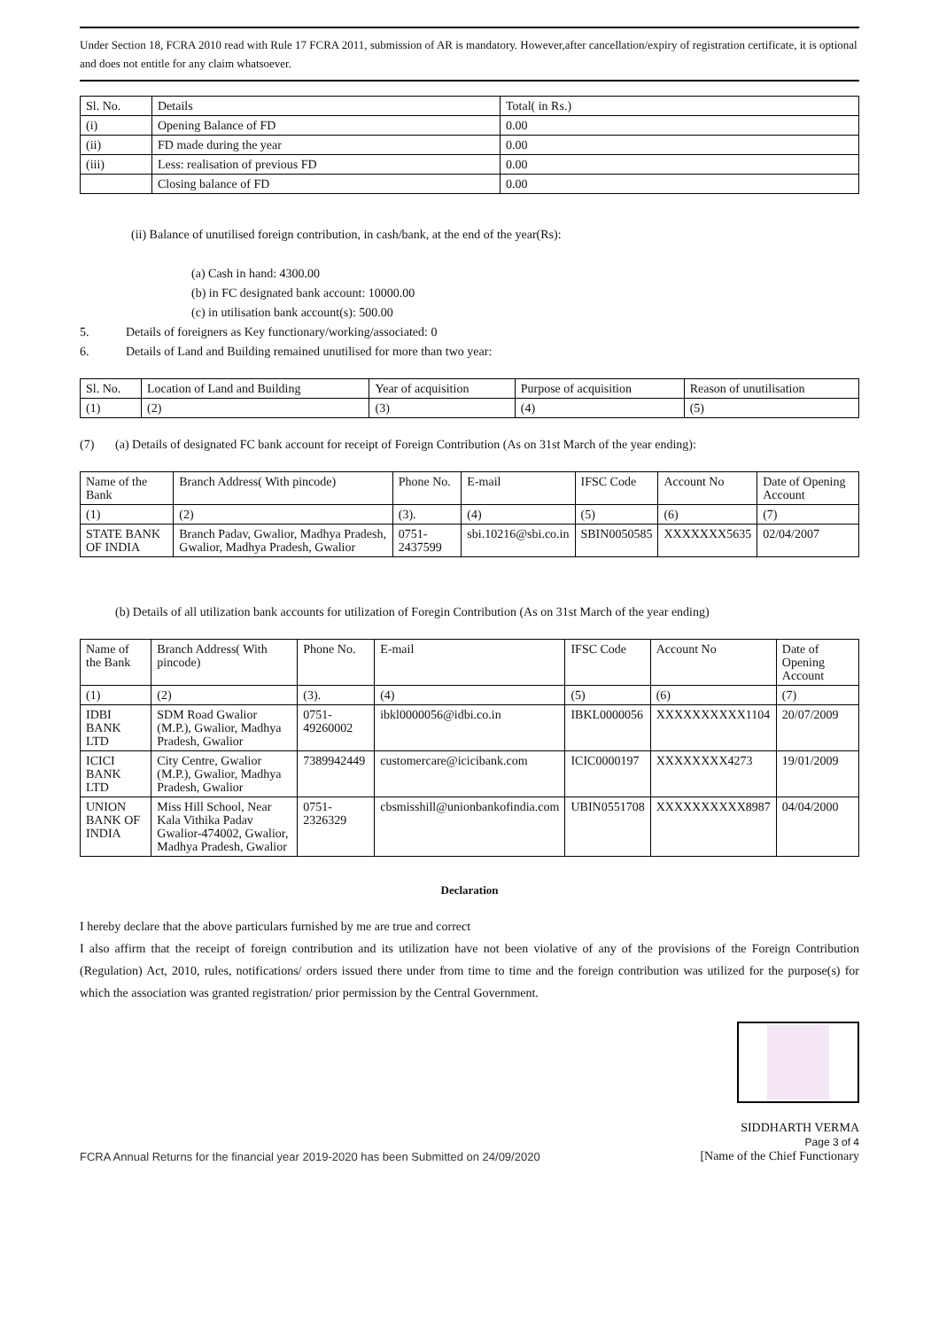Under Section 18, FCRA 2010 read with Rule 17 FCRA 2011, submission of AR is mandatory. However,after cancellation/expiry of registration certificate, it is optional and does not entitle for any claim whatsoever.
| Sl. No. | Details | Total( in Rs.) |
| --- | --- | --- |
| (i) | Opening Balance of FD | 0.00 |
| (ii) | FD made during the year | 0.00 |
| (iii) | Less: realisation of previous FD | 0.00 |
| | Closing balance of FD | 0.00 |
(ii) Balance of unutilised foreign contribution, in cash/bank, at the end of the year(Rs):
(a) Cash in hand: 4300.00
(b) in FC designated bank account: 10000.00
(c) in utilisation bank account(s): 500.00
5. Details of foreigners as Key functionary/working/associated: 0
6. Details of Land and Building remained unutilised for more than two year:
| Sl. No. | Location of Land and Building | Year of acquisition | Purpose of acquisition | Reason of unutilisation |
| --- | --- | --- | --- | --- |
| (1) | (2) | (3) | (4) | (5) |
(7) (a) Details of designated FC bank account for receipt of Foreign Contribution (As on 31st March of the year ending):
| Name of the Bank | Branch Address( With pincode) | Phone No. | E-mail | IFSC Code | Account No | Date of Opening Account |
| --- | --- | --- | --- | --- | --- | --- |
| (1) | (2) | (3). | (4) | (5) | (6) | (7) |
| STATE BANK OF INDIA | Branch Padav, Gwalior, Madhya Pradesh, Gwalior, Madhya Pradesh, Gwalior | 0751-2437599 | sbi.10216@sbi.co.in | SBIN0050585 | XXXXXXX5635 | 02/04/2007 |
(b) Details of all utilization bank accounts for utilization of Foregin Contribution (As on 31st March of the year ending)
| Name of the Bank | Branch Address( With pincode) | Phone No. | E-mail | IFSC Code | Account No | Date of Opening Account |
| --- | --- | --- | --- | --- | --- | --- |
| (1) | (2) | (3). | (4) | (5) | (6) | (7) |
| IDBI BANK LTD | SDM Road Gwalior (M.P.), Gwalior, Madhya Pradesh, Gwalior | 0751-49260002 | ibkl0000056@idbi.co.in | IBKL0000056 | XXXXXXXXXX1104 | 20/07/2009 |
| ICICI BANK LTD | City Centre, Gwalior (M.P.), Gwalior, Madhya Pradesh, Gwalior | 7389942449 | customercare@icicibank.com | ICIC0000197 | XXXXXXXX4273 | 19/01/2009 |
| UNION BANK OF INDIA | Miss Hill School, Near Kala Vithika Padav Gwalior-474002, Gwalior, Madhya Pradesh, Gwalior | 0751-2326329 | cbsmisshill@unionbankofindia.com | UBIN0551708 | XXXXXXXXXX8987 | 04/04/2000 |
Declaration
I hereby declare that the above particulars furnished by me are true and correct
I also affirm that the receipt of foreign contribution and its utilization have not been violative of any of the provisions of the Foreign Contribution (Regulation) Act, 2010, rules, notifications/ orders issued there under from time to time and the foreign contribution was utilized for the purpose(s) for which the association was granted registration/ prior permission by the Central Government.
FCRA Annual Returns for the financial year 2019-2020 has been Submitted on 24/09/2020 SIDDHARTH VERMA
Page 3 of 4
[Name of the Chief Functionary